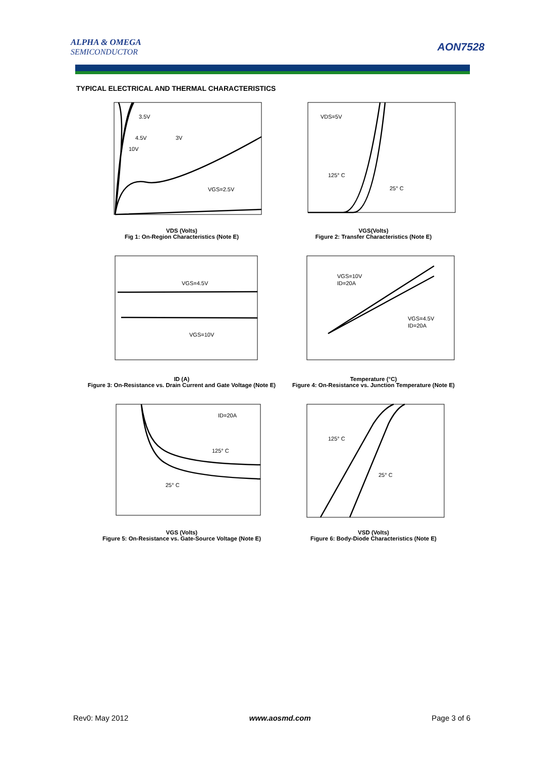ALPHA & OMEGA
SEMICONDUCTOR
AON7528
TYPICAL ELECTRICAL AND THERMAL CHARACTERISTICS
3.5V
4.5V
3V
10V
VGS=2.5V
VDS (Volts)
Fig 1: On-Region Characteristics (Note E)
VDS=5V
125° C
25° C
VGS(Volts)
Figure 2: Transfer Characteristics (Note E)
VGS=4.5V
VGS=10V
ID (A)
Figure 3: On-Resistance vs. Drain Current and Gate Voltage (Note E)
VGS=10V
ID=20A
VGS=4.5V
ID=20A
Temperature (°C)
Figure 4: On-Resistance vs. Junction Temperature (Note E)
ID=20A
125° C
25° C
VGS (Volts)
Figure 5: On-Resistance vs. Gate-Source Voltage (Note E)
125° C
25° C
VSD (Volts)
Figure 6: Body-Diode Characteristics (Note E)
Rev0: May 2012 www.aosmd.com Page 3 of 6